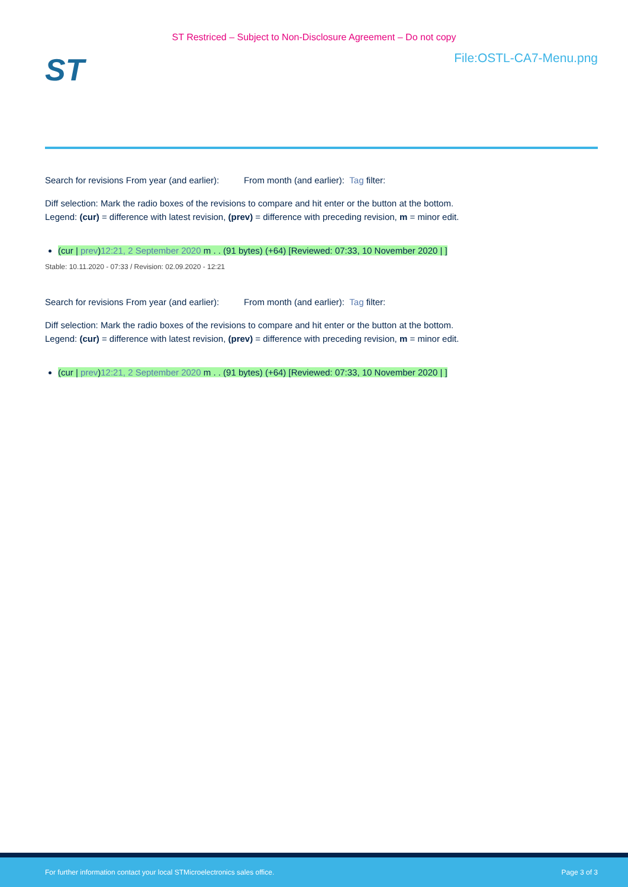ST Restriced – Subject to Non-Disclosure Agreement – Do not copy
ST
File:OSTL-CA7-Menu.png
Search for revisions From year (and earlier): From month (and earlier): Tag filter:
Diff selection: Mark the radio boxes of the revisions to compare and hit enter or the button at the bottom.
Legend: (cur) = difference with latest revision, (prev) = difference with preceding revision, m = minor edit.
(cur | prev)12:21, 2 September 2020 m . . (91 bytes) (+64) [Reviewed: 07:33, 10 November 2020 | ]
Stable: 10.11.2020 - 07:33 / Revision: 02.09.2020 - 12:21
Search for revisions From year (and earlier): From month (and earlier): Tag filter:
Diff selection: Mark the radio boxes of the revisions to compare and hit enter or the button at the bottom.
Legend: (cur) = difference with latest revision, (prev) = difference with preceding revision, m = minor edit.
(cur | prev)12:21, 2 September 2020 m . . (91 bytes) (+64) [Reviewed: 07:33, 10 November 2020 | ]
For further information contact your local STMicroelectronics sales office. Page 3 of 3